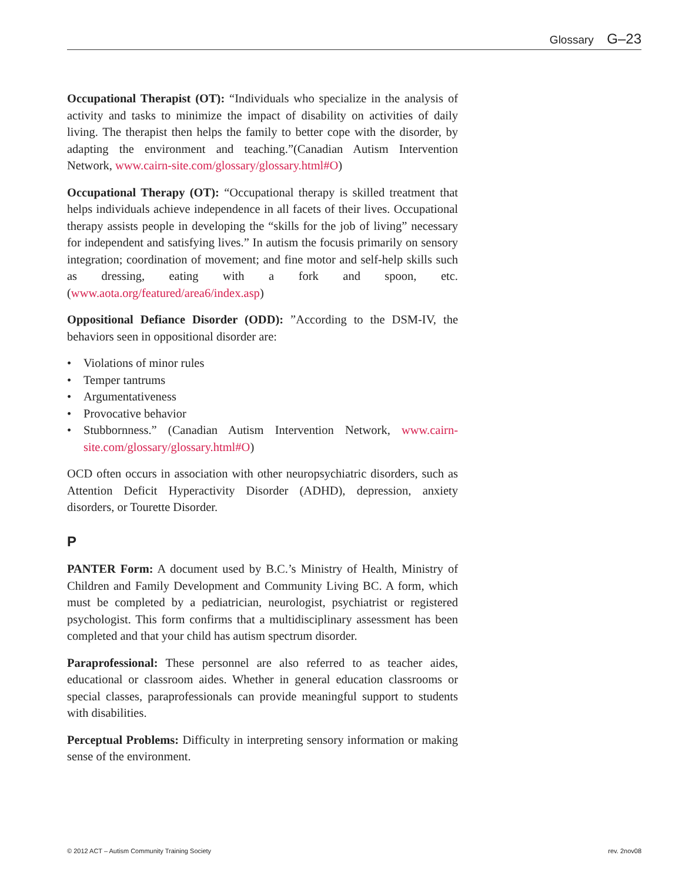Glossary G–23
Occupational Therapist (OT): “Individuals who specialize in the analysis of activity and tasks to minimize the impact of disability on activities of daily living. The therapist then helps the family to better cope with the disorder, by adapting the environment and teaching.”(Canadian Autism Intervention Network, www.cairn-site.com/glossary/glossary.html#O)
Occupational Therapy (OT): “Occupational therapy is skilled treatment that helps individuals achieve independence in all facets of their lives. Occupational therapy assists people in developing the “skills for the job of living” necessary for independent and satisfying lives.” In autism the focusis primarily on sensory integration; coordination of movement; and fine motor and self-help skills such as dressing, eating with a fork and spoon, etc. (www.aota.org/featured/area6/index.asp)
Oppositional Defiance Disorder (ODD): ”According to the DSM-IV, the behaviors seen in oppositional disorder are:
• Violations of minor rules
• Temper tantrums
• Argumentativeness
• Provocative behavior
• Stubbornness.” (Canadian Autism Intervention Network, www.cairn-site.com/glossary/glossary.html#O)
OCD often occurs in association with other neuropsychiatric disorders, such as Attention Deficit Hyperactivity Disorder (ADHD), depression, anxiety disorders, or Tourette Disorder.
P
PANTER Form: A document used by B.C.’s Ministry of Health, Ministry of Children and Family Development and Community Living BC. A form, which must be completed by a pediatrician, neurologist, psychiatrist or registered psychologist. This form confirms that a multidisciplinary assessment has been completed and that your child has autism spectrum disorder.
Paraprofessional: These personnel are also referred to as teacher aides, educational or classroom aides. Whether in general education classrooms or special classes, paraprofessionals can provide meaningful support to students with disabilities.
Perceptual Problems: Difficulty in interpreting sensory information or making sense of the environment.
© 2012 ACT – Autism Community Training Society rev. 2nov08